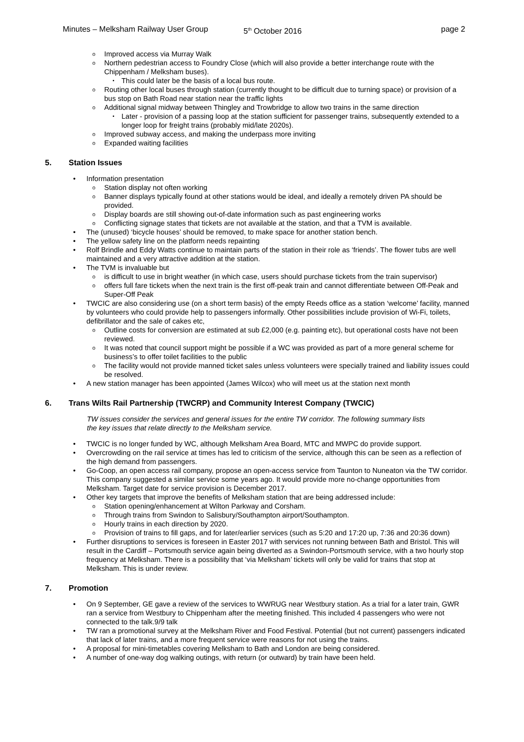Minutes – Melksham Railway User Group 5<sup>th</sup> October 2016 page 2
Improved access via Murray Walk
Northern pedestrian access to Foundry Close (which will also provide a better interchange route with the Chippenham / Melksham buses).
This could later be the basis of a local bus route.
Routing other local buses through station (currently thought to be difficult due to turning space) or provision of a bus stop on Bath Road near station near the traffic lights
Additional signal midway between Thingley and Trowbridge to allow two trains in the same direction
Later - provision of a passing loop at the station sufficient for passenger trains, subsequently extended to a longer loop for freight trains (probably mid/late 2020s).
Improved subway access, and making the underpass more inviting
Expanded waiting facilities
5. Station Issues
Information presentation
Station display not often working
Banner displays typically found at other stations would be ideal, and ideally a remotely driven PA should be provided.
Display boards are still showing out-of-date information such as past engineering works
Conflicting signage states that tickets are not available at the station, and that a TVM is available.
The (unused) ‘bicycle houses’ should be removed, to make space for another station bench.
The yellow safety line on the platform needs repainting
Rolf Brindle and Eddy Watts continue to maintain parts of the station in their role as ‘friends’. The flower tubs are well maintained and a very attractive addition at the station.
The TVM is invaluable but
is difficult to use in bright weather (in which case, users should purchase tickets from the train supervisor)
offers full fare tickets when the next train is the first off-peak train and cannot differentiate between Off-Peak and Super-Off Peak
TWCIC are also considering use (on a short term basis) of the empty Reeds office as a station ‘welcome’ facility, manned by volunteers who could provide help to passengers informally. Other possibilities include provision of Wi-Fi, toilets, defibrillator and the sale of cakes etc,
Outline costs for conversion are estimated at sub £2,000 (e.g. painting etc), but operational costs have not been reviewed.
It was noted that council support might be possible if a WC was provided as part of a more general scheme for business’s to offer toilet facilities to the public
The facility would not provide manned ticket sales unless volunteers were specially trained and liability issues could be resolved.
A new station manager has been appointed (James Wilcox) who will meet us at the station next month
6. Trans Wilts Rail Partnership (TWCRP) and Community Interest Company (TWCIC)
TW issues consider the services and general issues for the entire TW corridor. The following summary lists the key issues that relate directly to the Melksham service.
TWCIC is no longer funded by WC, although Melksham Area Board, MTC and MWPC do provide support.
Overcrowding on the rail service at times has led to criticism of the service, although this can be seen as a reflection of the high demand from passengers.
Go-Coop, an open access rail company, propose an open-access service from Taunton to Nuneaton via the TW corridor. This company suggested a similar service some years ago. It would provide more no-change opportunities from Melksham. Target date for service provision is December 2017.
Other key targets that improve the benefits of Melksham station that are being addressed include:
Station opening/enhancement at Wilton Parkway and Corsham.
Through trains from Swindon to Salisbury/Southampton airport/Southampton.
Hourly trains in each direction by 2020.
Provision of trains to fill gaps, and for later/earlier services (such as 5:20 and 17:20 up, 7:36 and 20:36 down)
Further disruptions to services is foreseen in Easter 2017 with services not running between Bath and Bristol. This will result in the Cardiff – Portsmouth service again being diverted as a Swindon-Portsmouth service, with a two hourly stop frequency at Melksham. There is a possibility that ‘via Melksham’ tickets will only be valid for trains that stop at Melksham. This is under review.
7. Promotion
On 9 September, GE gave a review of the services to WWRUG near Westbury station. As a trial for a later train, GWR ran a service from Westbury to Chippenham after the meeting finished. This included 4 passengers who were not connected to the talk.9/9 talk
TW ran a promotional survey at the Melksham River and Food Festival. Potential (but not current) passengers indicated that lack of later trains, and a more frequent service were reasons for not using the trains.
A proposal for mini-timetables covering Melksham to Bath and London are being considered.
A number of one-way dog walking outings, with return (or outward) by train have been held.